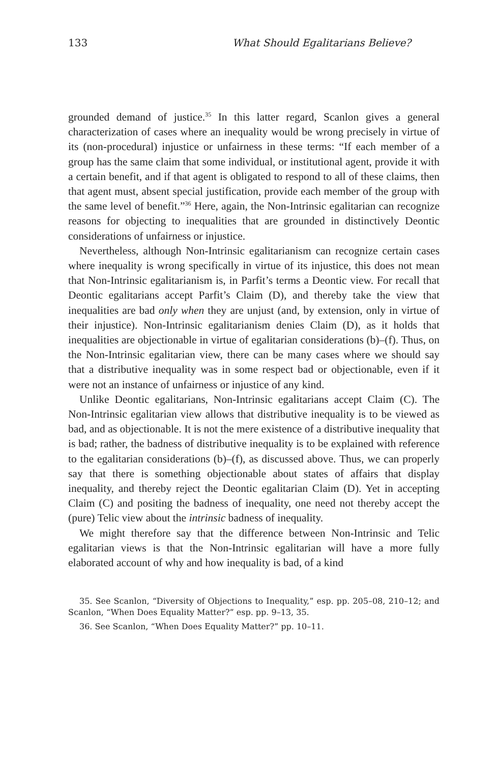133 What Should Egalitarians Believe?
grounded demand of justice.<sup>35</sup> In this latter regard, Scanlon gives a general characterization of cases where an inequality would be wrong precisely in virtue of its (non-procedural) injustice or unfairness in these terms: “If each member of a group has the same claim that some individual, or institutional agent, provide it with a certain benefit, and if that agent is obligated to respond to all of these claims, then that agent must, absent special justification, provide each member of the group with the same level of benefit.”<sup>36</sup> Here, again, the Non-Intrinsic egalitarian can recognize reasons for objecting to inequalities that are grounded in distinctively Deontic considerations of unfairness or injustice.
Nevertheless, although Non-Intrinsic egalitarianism can recognize certain cases where inequality is wrong specifically in virtue of its injustice, this does not mean that Non-Intrinsic egalitarianism is, in Parfit’s terms a Deontic view. For recall that Deontic egalitarians accept Parfit’s Claim (D), and thereby take the view that inequalities are bad only when they are unjust (and, by extension, only in virtue of their injustice). Non-Intrinsic egalitarianism denies Claim (D), as it holds that inequalities are objectionable in virtue of egalitarian considerations (b)–(f). Thus, on the Non-Intrinsic egalitarian view, there can be many cases where we should say that a distributive inequality was in some respect bad or objectionable, even if it were not an instance of unfairness or injustice of any kind.
Unlike Deontic egalitarians, Non-Intrinsic egalitarians accept Claim (C). The Non-Intrinsic egalitarian view allows that distributive inequality is to be viewed as bad, and as objectionable. It is not the mere existence of a distributive inequality that is bad; rather, the badness of distributive inequality is to be explained with reference to the egalitarian considerations (b)–(f), as discussed above. Thus, we can properly say that there is something objectionable about states of affairs that display inequality, and thereby reject the Deontic egalitarian Claim (D). Yet in accepting Claim (C) and positing the badness of inequality, one need not thereby accept the (pure) Telic view about the intrinsic badness of inequality.
We might therefore say that the difference between Non-Intrinsic and Telic egalitarian views is that the Non-Intrinsic egalitarian will have a more fully elaborated account of why and how inequality is bad, of a kind
35. See Scanlon, “Diversity of Objections to Inequality,” esp. pp. 205–08, 210–12; and Scanlon, “When Does Equality Matter?” esp. pp. 9–13, 35.
36. See Scanlon, “When Does Equality Matter?” pp. 10–11.